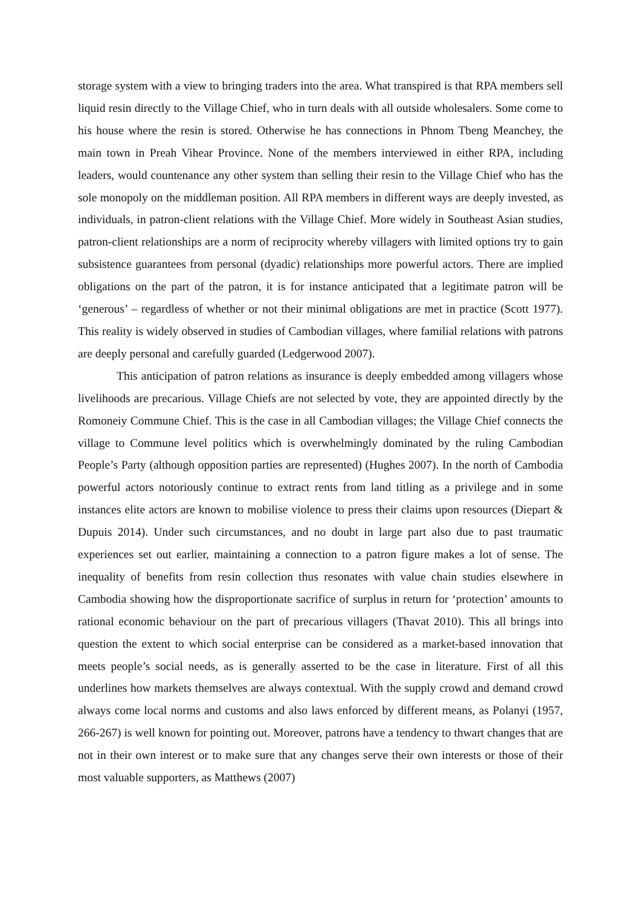storage system with a view to bringing traders into the area. What transpired is that RPA members sell liquid resin directly to the Village Chief, who in turn deals with all outside wholesalers. Some come to his house where the resin is stored. Otherwise he has connections in Phnom Tbeng Meanchey, the main town in Preah Vihear Province. None of the members interviewed in either RPA, including leaders, would countenance any other system than selling their resin to the Village Chief who has the sole monopoly on the middleman position. All RPA members in different ways are deeply invested, as individuals, in patron-client relations with the Village Chief. More widely in Southeast Asian studies, patron-client relationships are a norm of reciprocity whereby villagers with limited options try to gain subsistence guarantees from personal (dyadic) relationships more powerful actors. There are implied obligations on the part of the patron, it is for instance anticipated that a legitimate patron will be ‘generous’ – regardless of whether or not their minimal obligations are met in practice (Scott 1977). This reality is widely observed in studies of Cambodian villages, where familial relations with patrons are deeply personal and carefully guarded (Ledgerwood 2007).
This anticipation of patron relations as insurance is deeply embedded among villagers whose livelihoods are precarious. Village Chiefs are not selected by vote, they are appointed directly by the Romoneiy Commune Chief. This is the case in all Cambodian villages; the Village Chief connects the village to Commune level politics which is overwhelmingly dominated by the ruling Cambodian People’s Party (although opposition parties are represented) (Hughes 2007). In the north of Cambodia powerful actors notoriously continue to extract rents from land titling as a privilege and in some instances elite actors are known to mobilise violence to press their claims upon resources (Diepart & Dupuis 2014). Under such circumstances, and no doubt in large part also due to past traumatic experiences set out earlier, maintaining a connection to a patron figure makes a lot of sense. The inequality of benefits from resin collection thus resonates with value chain studies elsewhere in Cambodia showing how the disproportionate sacrifice of surplus in return for ‘protection’ amounts to rational economic behaviour on the part of precarious villagers (Thavat 2010). This all brings into question the extent to which social enterprise can be considered as a market-based innovation that meets people’s social needs, as is generally asserted to be the case in literature. First of all this underlines how markets themselves are always contextual. With the supply crowd and demand crowd always come local norms and customs and also laws enforced by different means, as Polanyi (1957, 266-267) is well known for pointing out. Moreover, patrons have a tendency to thwart changes that are not in their own interest or to make sure that any changes serve their own interests or those of their most valuable supporters, as Matthews (2007)